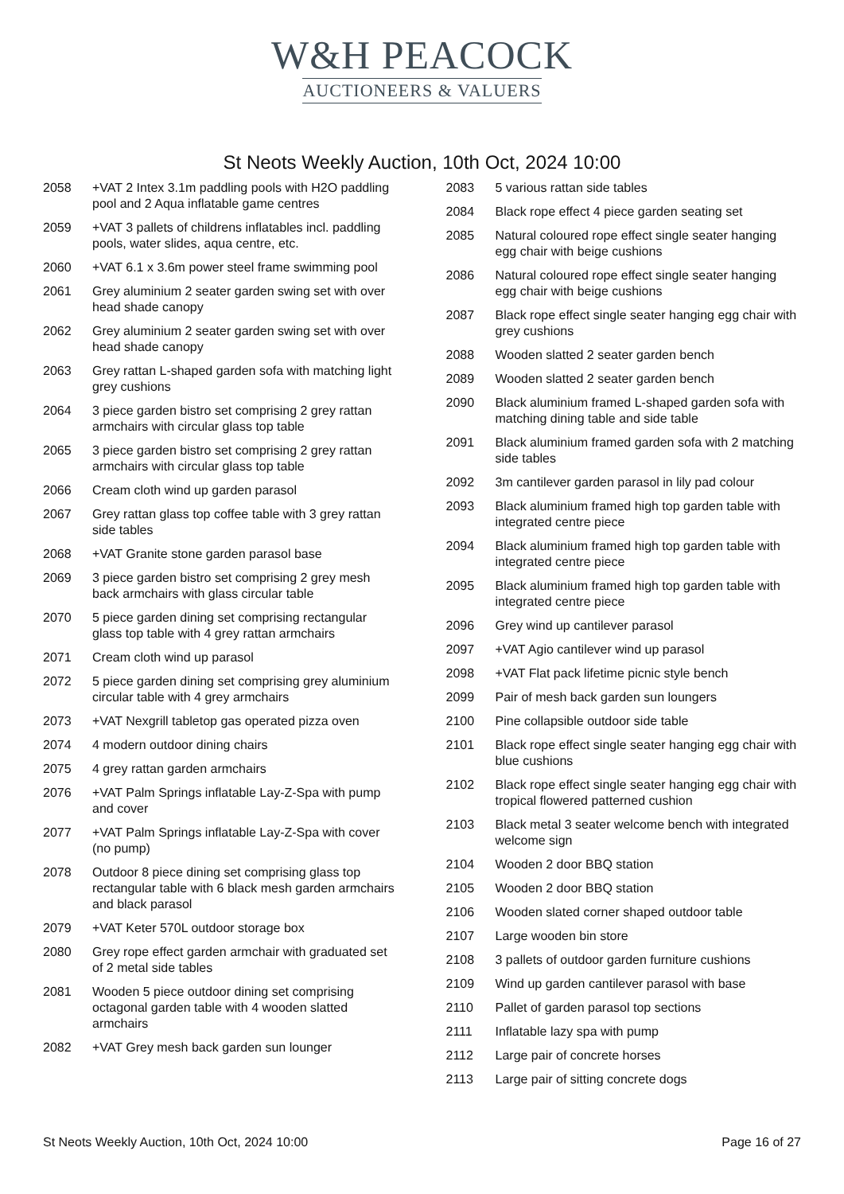W&H PEACOCK
AUCTIONEERS & VALUERS
St Neots Weekly Auction, 10th Oct, 2024 10:00
2058 +VAT 2 Intex 3.1m paddling pools with H2O paddling pool and 2 Aqua inflatable game centres
2059 +VAT 3 pallets of childrens inflatables incl. paddling pools, water slides, aqua centre, etc.
2060 +VAT 6.1 x 3.6m power steel frame swimming pool
2061 Grey aluminium 2 seater garden swing set with over head shade canopy
2062 Grey aluminium 2 seater garden swing set with over head shade canopy
2063 Grey rattan L-shaped garden sofa with matching light grey cushions
2064 3 piece garden bistro set comprising 2 grey rattan armchairs with circular glass top table
2065 3 piece garden bistro set comprising 2 grey rattan armchairs with circular glass top table
2066 Cream cloth wind up garden parasol
2067 Grey rattan glass top coffee table with 3 grey rattan side tables
2068 +VAT Granite stone garden parasol base
2069 3 piece garden bistro set comprising 2 grey mesh back armchairs with glass circular table
2070 5 piece garden dining set comprising rectangular glass top table with 4 grey rattan armchairs
2071 Cream cloth wind up parasol
2072 5 piece garden dining set comprising grey aluminium circular table with 4 grey armchairs
2073 +VAT Nexgrill tabletop gas operated pizza oven
2074 4 modern outdoor dining chairs
2075 4 grey rattan garden armchairs
2076 +VAT Palm Springs inflatable Lay-Z-Spa with pump and cover
2077 +VAT Palm Springs inflatable Lay-Z-Spa with cover (no pump)
2078 Outdoor 8 piece dining set comprising glass top rectangular table with 6 black mesh garden armchairs and black parasol
2079 +VAT Keter 570L outdoor storage box
2080 Grey rope effect garden armchair with graduated set of 2 metal side tables
2081 Wooden 5 piece outdoor dining set comprising octagonal garden table with 4 wooden slatted armchairs
2082 +VAT Grey mesh back garden sun lounger
2083 5 various rattan side tables
2084 Black rope effect 4 piece garden seating set
2085 Natural coloured rope effect single seater hanging egg chair with beige cushions
2086 Natural coloured rope effect single seater hanging egg chair with beige cushions
2087 Black rope effect single seater hanging egg chair with grey cushions
2088 Wooden slatted 2 seater garden bench
2089 Wooden slatted 2 seater garden bench
2090 Black aluminium framed L-shaped garden sofa with matching dining table and side table
2091 Black aluminium framed garden sofa with 2 matching side tables
2092 3m cantilever garden parasol in lily pad colour
2093 Black aluminium framed high top garden table with integrated centre piece
2094 Black aluminium framed high top garden table with integrated centre piece
2095 Black aluminium framed high top garden table with integrated centre piece
2096 Grey wind up cantilever parasol
2097 +VAT Agio cantilever wind up parasol
2098 +VAT Flat pack lifetime picnic style bench
2099 Pair of mesh back garden sun loungers
2100 Pine collapsible outdoor side table
2101 Black rope effect single seater hanging egg chair with blue cushions
2102 Black rope effect single seater hanging egg chair with tropical flowered patterned cushion
2103 Black metal 3 seater welcome bench with integrated welcome sign
2104 Wooden 2 door BBQ station
2105 Wooden 2 door BBQ station
2106 Wooden slated corner shaped outdoor table
2107 Large wooden bin store
2108 3 pallets of outdoor garden furniture cushions
2109 Wind up garden cantilever parasol with base
2110 Pallet of garden parasol top sections
2111 Inflatable lazy spa with pump
2112 Large pair of concrete horses
2113 Large pair of sitting concrete dogs
St Neots Weekly Auction, 10th Oct, 2024 10:00 Page 16 of 27